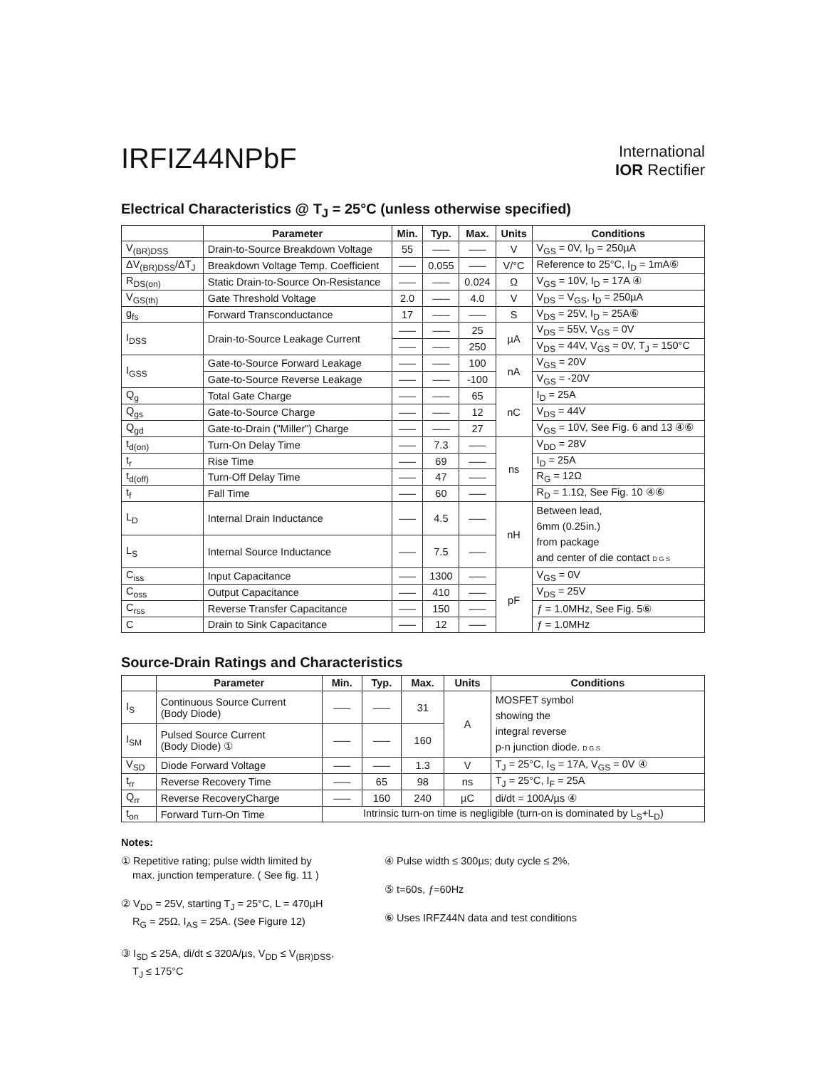IRFIZ44NPbF
International
IOR Rectifier
Electrical Characteristics @ T<sub>J</sub> = 25°C (unless otherwise specified)
| | Parameter | Min. | Typ. | Max. | Units | Conditions |
| --- | --- | --- | --- | --- | --- | --- |
| V<sub>(BR)DSS</sub> | Drain-to-Source Breakdown Voltage | 55 | ––– | ––– | V | V<sub>GS</sub> = 0V, I<sub>D</sub> = 250µA |
| ΔV<sub>(BR)DSS</sub>/ΔT<sub>J</sub> | Breakdown Voltage Temp. Coefficient | ––– | 0.055 | ––– | V/°C | Reference to 25°C, I<sub>D</sub> = 1mA⑥ |
| R<sub>DS(on)</sub> | Static Drain-to-Source On-Resistance | ––– | ––– | 0.024 | Ω | V<sub>GS</sub> = 10V, I<sub>D</sub> = 17A ④ |
| V<sub>GS(th)</sub> | Gate Threshold Voltage | 2.0 | ––– | 4.0 | V | V<sub>DS</sub> = V<sub>GS</sub>, I<sub>D</sub> = 250µA |
| g<sub>fs</sub> | Forward Transconductance | 17 | ––– | ––– | S | V<sub>DS</sub> = 25V, I<sub>D</sub> = 25A⑥ |
| I<sub>DSS</sub> | Drain-to-Source Leakage Current | ––– | ––– | 25 | µA | V<sub>DS</sub> = 55V, V<sub>GS</sub> = 0V |
| | | ––– | ––– | 250 | | V<sub>DS</sub> = 44V, V<sub>GS</sub> = 0V, T<sub>J</sub> = 150°C |
| I<sub>GSS</sub> | Gate-to-Source Forward Leakage | ––– | ––– | 100 | nA | V<sub>GS</sub> = 20V |
| | Gate-to-Source Reverse Leakage | ––– | ––– | -100 | | V<sub>GS</sub> = -20V |
| Q<sub>g</sub> | Total Gate Charge | ––– | ––– | 65 | nC | I<sub>D</sub> = 25A |
| Q<sub>gs</sub> | Gate-to-Source Charge | ––– | ––– | 12 | | V<sub>DS</sub> = 44V |
| Q<sub>gd</sub> | Gate-to-Drain ("Miller") Charge | ––– | ––– | 27 | | V<sub>GS</sub> = 10V, See Fig. 6 and 13 ④⑥ |
| t<sub>d(on)</sub> | Turn-On Delay Time | ––– | 7.3 | ––– | ns | V<sub>DD</sub> = 28V |
| t<sub>r</sub> | Rise Time | ––– | 69 | ––– | | I<sub>D</sub> = 25A |
| t<sub>d(off)</sub> | Turn-Off Delay Time | ––– | 47 | ––– | | R<sub>G</sub> = 12Ω |
| t<sub>f</sub> | Fall Time | ––– | 60 | ––– | | R<sub>D</sub> = 1.1Ω, See Fig. 10 ④⑥ |
| L<sub>D</sub> | Internal Drain Inductance | ––– | 4.5 | ––– | nH | Between lead, 6mm (0.25in.) from package and center of die contact D G S |
| L<sub>S</sub> | Internal Source Inductance | ––– | 7.5 | ––– | | |
| C<sub>iss</sub> | Input Capacitance | ––– | 1300 | ––– | pF | V<sub>GS</sub> = 0V |
| C<sub>oss</sub> | Output Capacitance | ––– | 410 | ––– | | V<sub>DS</sub> = 25V |
| C<sub>rss</sub> | Reverse Transfer Capacitance | ––– | 150 | ––– | | ƒ = 1.0MHz, See Fig. 5⑥ |
| C | Drain to Sink Capacitance | ––– | 12 | ––– | | ƒ = 1.0MHz |
Source-Drain Ratings and Characteristics
| | Parameter | Min. | Typ. | Max. | Units | Conditions |
| --- | --- | --- | --- | --- | --- | --- |
| I<sub>S</sub> | Continuous Source Current (Body Diode) | ––– | ––– | 31 | A | MOSFET symbol showing the integral reverse p-n junction diode. D G S |
| I<sub>SM</sub> | Pulsed Source Current (Body Diode) ① | ––– | ––– | 160 | | |
| V<sub>SD</sub> | Diode Forward Voltage | ––– | ––– | 1.3 | V | T<sub>J</sub> = 25°C, I<sub>S</sub> = 17A, V<sub>GS</sub> = 0V ④ |
| t<sub>rr</sub> | Reverse Recovery Time | ––– | 65 | 98 | ns | T<sub>J</sub> = 25°C, I<sub>F</sub> = 25A |
| Q<sub>rr</sub> | Reverse RecoveryCharge | ––– | 160 | 240 | µC | di/dt = 100A/µs ④ |
| t<sub>on</sub> | Forward Turn-On Time | Intrinsic turn-on time is negligible (turn-on is dominated by L<sub>S</sub>+L<sub>D</sub>) | | | | |
Notes:
① Repetitive rating; pulse width limited by
max. junction temperature. ( See fig. 11 )
② V<sub>DD</sub> = 25V, starting T<sub>J</sub> = 25°C, L = 470µH
R<sub>G</sub> = 25Ω, I<sub>AS</sub> = 25A. (See Figure 12)
③ I<sub>SD</sub> ≤ 25A, di/dt ≤ 320A/µs, V<sub>DD</sub> ≤ V<sub>(BR)DSS</sub>,
T<sub>J</sub> ≤ 175°C
④ Pulse width ≤ 300µs; duty cycle ≤ 2%.
⑤ t=60s, ƒ=60Hz
⑥ Uses IRFZ44N data and test conditions